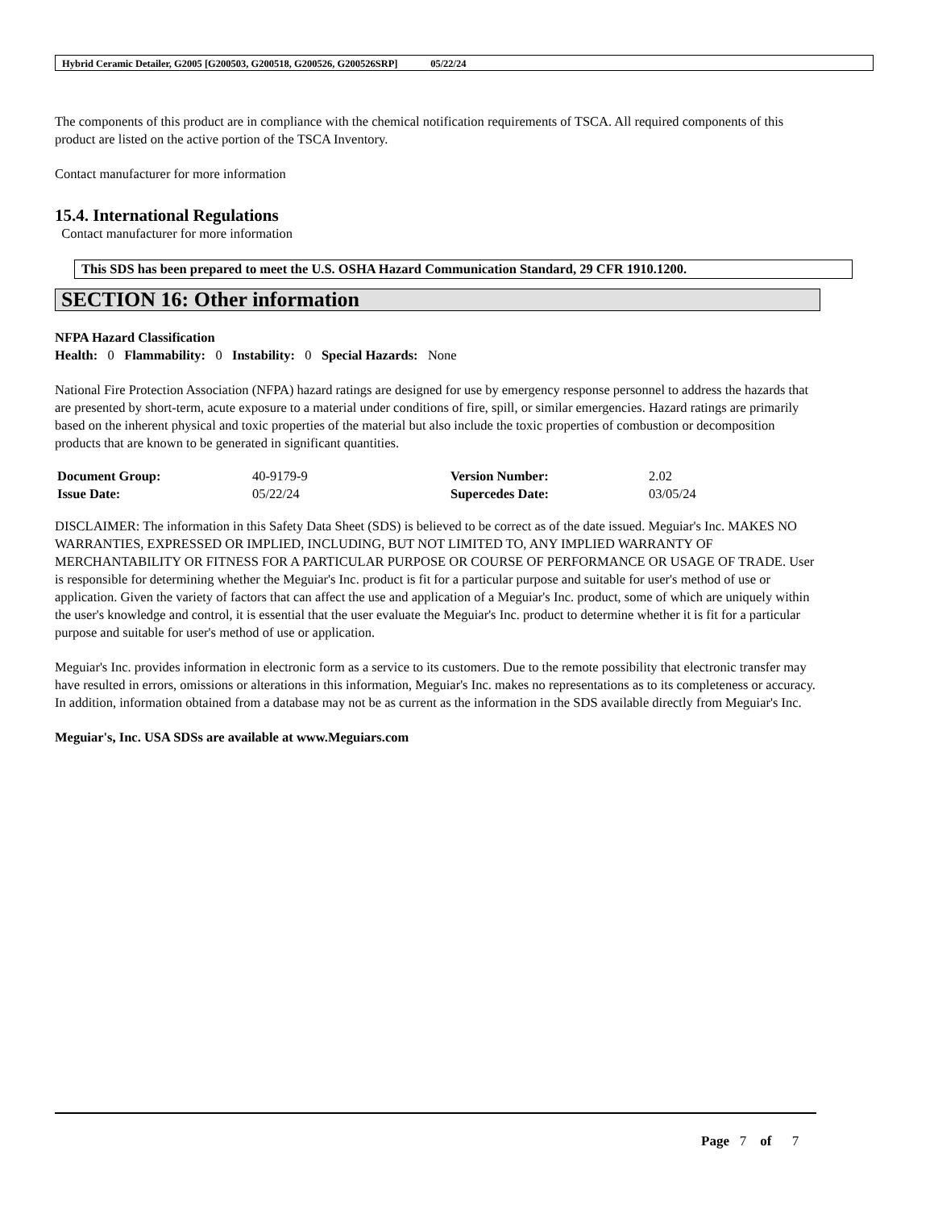Hybrid Ceramic Detailer, G2005 [G200503, G200518, G200526, G200526SRP] 05/22/24
The components of this product are in compliance with the chemical notification requirements of TSCA. All required components of this product are listed on the active portion of the TSCA Inventory.
Contact manufacturer for more information
15.4. International Regulations
Contact manufacturer for more information
This SDS has been prepared to meet the U.S. OSHA Hazard Communication Standard, 29 CFR 1910.1200.
SECTION 16: Other information
NFPA Hazard Classification
Health: 0 Flammability: 0 Instability: 0 Special Hazards: None
National Fire Protection Association (NFPA) hazard ratings are designed for use by emergency response personnel to address the hazards that are presented by short-term, acute exposure to a material under conditions of fire, spill, or similar emergencies. Hazard ratings are primarily based on the inherent physical and toxic properties of the material but also include the toxic properties of combustion or decomposition products that are known to be generated in significant quantities.
| Document Group: | 40-9179-9 | Version Number: | 2.02 |
| Issue Date: | 05/22/24 | Supercedes Date: | 03/05/24 |
DISCLAIMER: The information in this Safety Data Sheet (SDS) is believed to be correct as of the date issued. Meguiar's Inc. MAKES NO WARRANTIES, EXPRESSED OR IMPLIED, INCLUDING, BUT NOT LIMITED TO, ANY IMPLIED WARRANTY OF MERCHANTABILITY OR FITNESS FOR A PARTICULAR PURPOSE OR COURSE OF PERFORMANCE OR USAGE OF TRADE. User is responsible for determining whether the Meguiar's Inc. product is fit for a particular purpose and suitable for user's method of use or application. Given the variety of factors that can affect the use and application of a Meguiar's Inc. product, some of which are uniquely within the user's knowledge and control, it is essential that the user evaluate the Meguiar's Inc. product to determine whether it is fit for a particular purpose and suitable for user's method of use or application.
Meguiar's Inc. provides information in electronic form as a service to its customers. Due to the remote possibility that electronic transfer may have resulted in errors, omissions or alterations in this information, Meguiar's Inc. makes no representations as to its completeness or accuracy. In addition, information obtained from a database may not be as current as the information in the SDS available directly from Meguiar's Inc.
Meguiar's, Inc. USA SDSs are available at www.Meguiars.com
Page 7 of 7